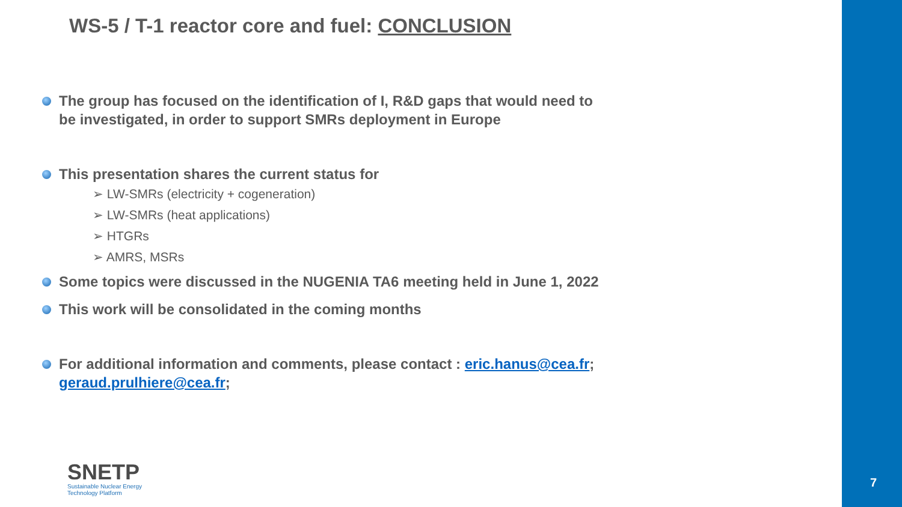WS-5 / T-1 reactor core and fuel: CONCLUSION
The group has focused on the identification of I, R&D gaps that would need to be investigated, in order to support SMRs deployment in Europe
This presentation shares the current status for
➢ LW-SMRs (electricity + cogeneration)
➢ LW-SMRs (heat applications)
➢ HTGRs
➢ AMRS, MSRs
Some topics were discussed in the NUGENIA TA6 meeting held in June 1, 2022
This work will be consolidated in the coming months
For additional information and comments, please contact : eric.hanus@cea.fr; geraud.prulhiere@cea.fr;
SNETP
Sustainable Nuclear Energy
Technology Platform
7